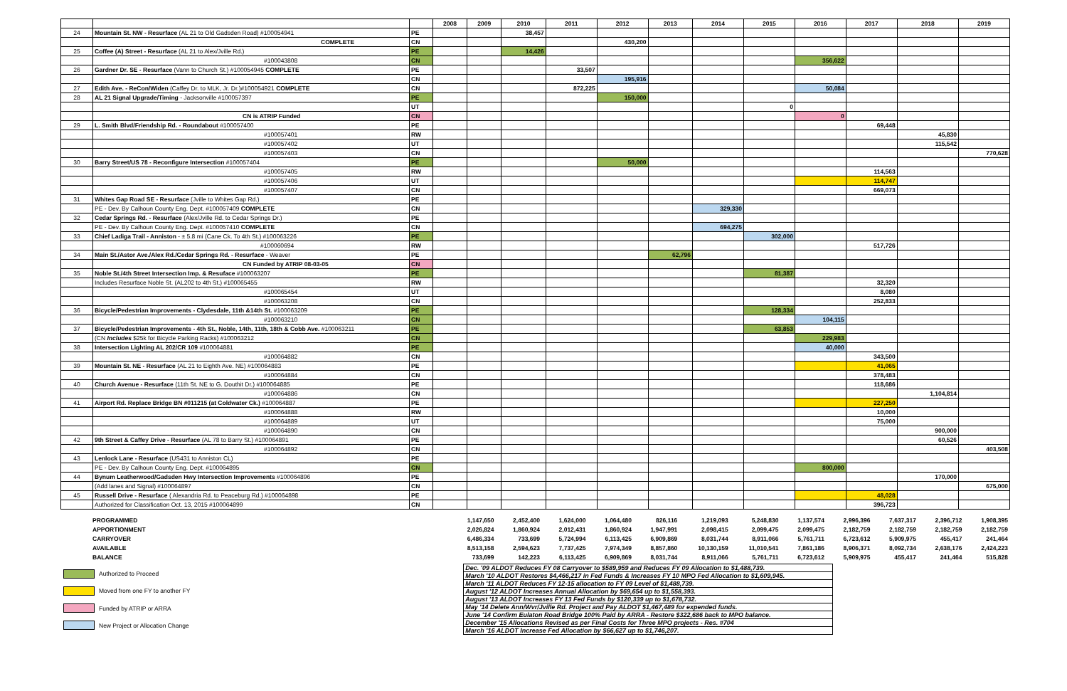| | | | 2008 | 2009 | 2010 | 2011 | 2012 | 2013 | 2014 | 2015 | 2016 | 2017 | 2018 | 2019 |
| --- | --- | --- | --- | --- | --- | --- | --- | --- | --- | --- | --- | --- | --- | --- |
| 24 | Mountain St. NW - Resurface (AL 21 to Old Gadsden Road) #100054941 | PE | | | 38,457 | | | | | | | | | |
| | COMPLETE | CN | | | | | 430,200 | | | | | | | |
| 25 | Coffee (A) Street - Resurface (AL 21 to Alex/Jville Rd.) | PE | | | 14,426 | | | | | | | | | |
| | #100043808 | CN | | | | | | | | | 356,622 | | | |
| 26 | Gardner Dr. SE - Resurface (Vann to Church St.) #100054945 COMPLETE | PE | | | | 33,507 | | | | | | | | |
| | | CN | | | | | 195,916 | | | | | | | |
| 27 | Edith Ave. - ReCon/Widen (Caffey Dr. to MLK, Jr. Dr.)#100054921 COMPLETE | CN | | | | 872,225 | | | | | 50,084 | | | |
| 28 | AL 21 Signal Upgrade/Timing - Jacksonville #100057397 | PE | | | | | 150,000 | | | | | | | |
| | | UT | | | | | | | | 0 | | | | |
| | CN is ATRIP Funded | CN | | | | | | | | | 0 | | | |
| 29 | L. Smith Blvd/Friendship Rd. - Roundabout #100057400 | PE | | | | | | | | | | 69,448 | | |
| | #100057401 | RW | | | | | | | | | | | 45,830 | |
| | #100057402 | UT | | | | | | | | | | | 115,542 | |
| | #100057403 | CN | | | | | | | | | | | | 770,628 |
| 30 | Barry Street/US 78 - Reconfigure Intersection #100057404 | PE | | | | | 50,000 | | | | | | | |
| | #100057405 | RW | | | | | | | | | | 114,563 | | |
| | #100057406 | UT | | | | | | | | | | 114,747 | | |
| | #100057407 | CN | | | | | | | | | | 669,073 | | |
| 31 | Whites Gap Road SE - Resurface (Jville to Whites Gap Rd.) | PE | | | | | | | | | | | | |
| | PE - Dev. By Calhoun County Eng. Dept. #100057409 COMPLETE | CN | | | | | | | 329,330 | | | | | |
| 32 | Cedar Springs Rd. - Resurface (Alex/Jville Rd. to Cedar Springs Dr.) | PE | | | | | | | | | | | | |
| | PE - Dev. By Calhoun County Eng. Dept. #100057410 COMPLETE | CN | | | | | | | 694,275 | | | | | |
| 33 | Chief Ladiga Trail - Anniston - ± 5.8 mi (Cane Ck. To 4th St.) #100063226 | PE | | | | | | | | 302,000 | | | | |
| | #100060694 | RW | | | | | | | | | | 517,726 | | |
| 34 | Main St./Astor Ave./Alex Rd./Cedar Springs Rd. - Resurface - Weaver | PE | | | | | | 62,796 | | | | | | |
| | CN Funded by ATRIP 08-03-05 | CN | | | | | | | | | | | | |
| 35 | Noble St./4th Street Intersection Imp. & Resuface #100063207 | PE | | | | | | | | 81,387 | | | | |
| | Includes Resurface Noble St. (AL202 to 4th St.) #100065455 | RW | | | | | | | | | | 32,320 | | |
| | #100065454 | UT | | | | | | | | | | 8,080 | | |
| | #100063208 | CN | | | | | | | | | | 252,833 | | |
| 36 | Bicycle/Pedestrian Improvements - Clydesdale, 11th &14th St. #100063209 | PE | | | | | | | | 128,334 | | | | |
| | #100063210 | CN | | | | | | | | | 104,115 | | | |
| 37 | Bicycle/Pedestrian Improvements - 4th St., Noble, 14th, 11th, 18th & Cobb Ave. #100063211 | PE | | | | | | | | 63,853 | | | | |
| | (CN Includes $25k for Bicycle Parking Racks) #100063212 | CN | | | | | | | | | 229,983 | | | |
| 38 | Intersection Lighting AL 202/CR 109 #100064881 | PE | | | | | | | | | 40,000 | | | |
| | #100064882 | CN | | | | | | | | | | 343,500 | | |
| 39 | Mountain St. NE - Resurface (AL 21 to Eighth Ave. NE) #100064883 | PE | | | | | | | | | | 41,065 | | |
| | #100064884 | CN | | | | | | | | | | 378,483 | | |
| 40 | Church Avenue - Resurface (11th St. NE to G. Douthit Dr.) #100064885 | PE | | | | | | | | | | 118,686 | | |
| | #100064886 | CN | | | | | | | | | | | 1,104,814 | |
| 41 | Airport Rd. Replace Bridge BN #011215 (at Coldwater Ck.) #100064887 | PE | | | | | | | | | | 227,250 | | |
| | #100064888 | RW | | | | | | | | | | 10,000 | | |
| | #100064889 | UT | | | | | | | | | | 75,000 | | |
| | #100064890 | CN | | | | | | | | | | | 900,000 | |
| 42 | 9th Street & Caffey Drive - Resurface (AL 78 to Barry St.) #100064891 | PE | | | | | | | | | | | 60,526 | |
| | #100064892 | CN | | | | | | | | | | | | 403,508 |
| 43 | Lenlock Lane - Resurface (US431 to Anniston CL) | PE | | | | | | | | | | | | |
| | PE - Dev. By Calhoun County Eng. Dept. #100064895 | CN | | | | | | | | | 800,000 | | | |
| 44 | Bynum Leatherwood/Gadsden Hwy Intersection Improvements #100064896 | PE | | | | | | | | | | | 170,000 | |
| | (Add lanes and Signal) #100064897 | CN | | | | | | | | | | | | 675,000 |
| 45 | Russell Drive - Resurface ( Alexandria Rd. to Peaceburg Rd.) #100064898 | PE | | | | | | | | | | 48,028 | | |
| | Authorized for Classification Oct. 13, 2015 #100064899 | CN | | | | | | | | | | 396,723 | | |
| PROGRAMMED | 1,147,650 | 2,452,400 | 1,624,000 | 1,064,480 | 826,116 | 1,219,093 | 5,248,830 | 1,137,574 | 2,996,396 | 7,637,317 | 2,396,712 | 1,908,395 |
| APPORTIONMENT | 2,026,824 | 1,860,924 | 2,012,431 | 1,860,924 | 1,947,991 | 2,098,415 | 2,099,475 | 2,099,475 | 2,182,759 | 2,182,759 | 2,182,759 | 2,182,759 |
| CARRYOVER | 6,486,334 | 733,699 | 5,724,994 | 6,113,425 | 6,909,869 | 8,031,744 | 8,911,066 | 5,761,711 | 6,723,612 | 5,909,975 | 455,417 | 241,464 |
| AVAILABLE | 8,513,158 | 2,594,623 | 7,737,425 | 7,974,349 | 8,857,860 | 10,130,159 | 11,010,541 | 7,861,186 | 8,906,371 | 8,092,734 | 2,638,176 | 2,424,223 |
| BALANCE | 733,699 | 142,223 | 6,113,425 | 6,909,869 | 8,031,744 | 8,911,066 | 5,761,711 | 6,723,612 | 5,909,975 | 455,417 | 241,464 | 515,828 |
| | Authorized to Proceed |
| | Moved from one FY to another FY |
| | Funded by ATRIP or ARRA |
| | New Project or Allocation Change |
Dec. '09 ALDOT Reduces FY 08 Carryover to $589,959 and Reduces FY 09 Allocation to $1,488,739.
March '10 ALDOT Restores $4,466,217 in Fed Funds & Increases FY 10 MPO Fed Allocation to $1,609,945.
March '11 ALDOT Reduces FY 12-15 allocation to FY 09 Level of $1,488,739.
August '12 ALDOT Increases Annual Allocation by $69,654 up to $1,558,393.
August '13 ALDOT Increases FY 13 Fed Funds by $120,339 up to $1,678,732.
May '14 Delete Ann/Wvr/Jville Rd. Project and Pay ALDOT $1,467,489 for expended funds.
June '14 Confirm Eulaton Road Bridge 100% Paid by ARRA - Restore $322,686 back to MPO balance.
December '15 Allocations Revised as per Final Costs for Three MPO projects - Res. #704
March '16 ALDOT Increase Fed Allocation by $66,627 up to $1,746,207.